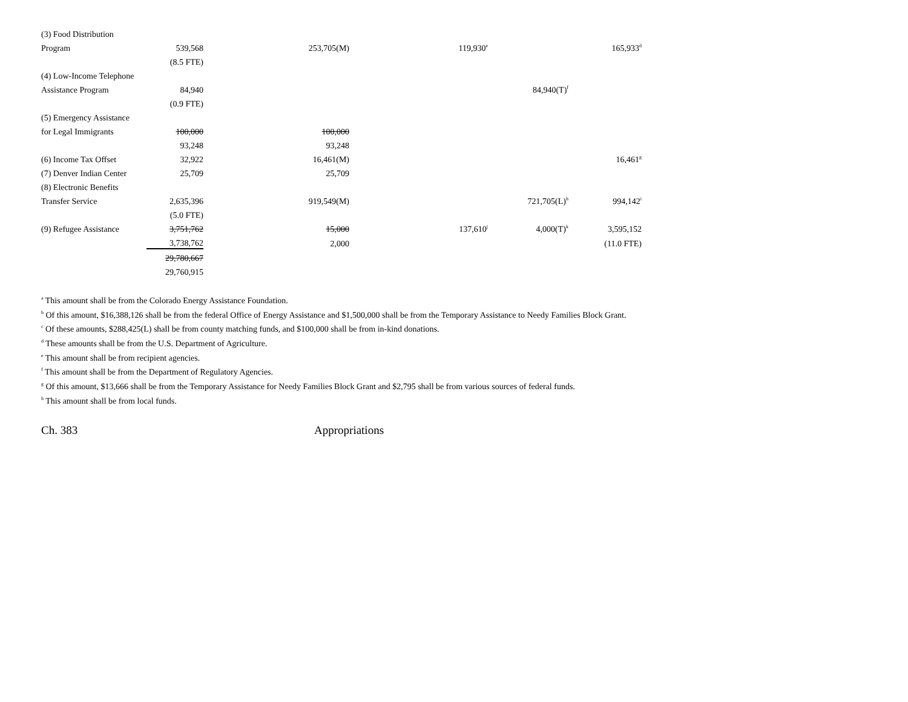| (3) Food Distribution | | | | | |
| Program | 539,568 | 253,705(M) | 119,930<sup>e</sup> | | 165,933<sup>d</sup> |
| | (8.5 FTE) | | | | |
| (4) Low-Income Telephone | | | | | |
| Assistance Program | 84,940 | | | 84,940(T)<sup>f</sup> | |
| | (0.9 FTE) | | | | |
| (5) Emergency Assistance | | | | | |
| for Legal Immigrants | 100,000 | 100,000 | | | |
| | 93,248 | 93,248 | | | |
| (6) Income Tax Offset | 32,922 | 16,461(M) | | | 16,461<sup>g</sup> |
| (7) Denver Indian Center | 25,709 | 25,709 | | | |
| (8) Electronic Benefits | | | | | |
| Transfer Service | 2,635,396 | 919,549(M) | | 721,705(L)<sup>h</sup> | 994,142<sup>i</sup> |
| | (5.0 FTE) | | | | |
| (9) Refugee Assistance | 3,751,762 | 15,000 | 137,610<sup>j</sup> | 4,000(T)<sup>k</sup> | 3,595,152 |
| | 3,738,762 | 2,000 | | | (11.0 FTE) |
| | 29,780,667 | | | | |
| | 29,760,915 | | | | |
<sup>a</sup> This amount shall be from the Colorado Energy Assistance Foundation.
<sup>b</sup> Of this amount, $16,388,126 shall be from the federal Office of Energy Assistance and $1,500,000 shall be from the Temporary Assistance to Needy Families Block Grant.
<sup>c</sup> Of these amounts, $288,425(L) shall be from county matching funds, and $100,000 shall be from in-kind donations.
<sup>d</sup> These amounts shall be from the U.S. Department of Agriculture.
<sup>e</sup> This amount shall be from recipient agencies.
<sup>f</sup> This amount shall be from the Department of Regulatory Agencies.
<sup>g</sup> Of this amount, $13,666 shall be from the Temporary Assistance for Needy Families Block Grant and $2,795 shall be from various sources of federal funds.
<sup>h</sup> This amount shall be from local funds.
Ch. 383 Appropriations